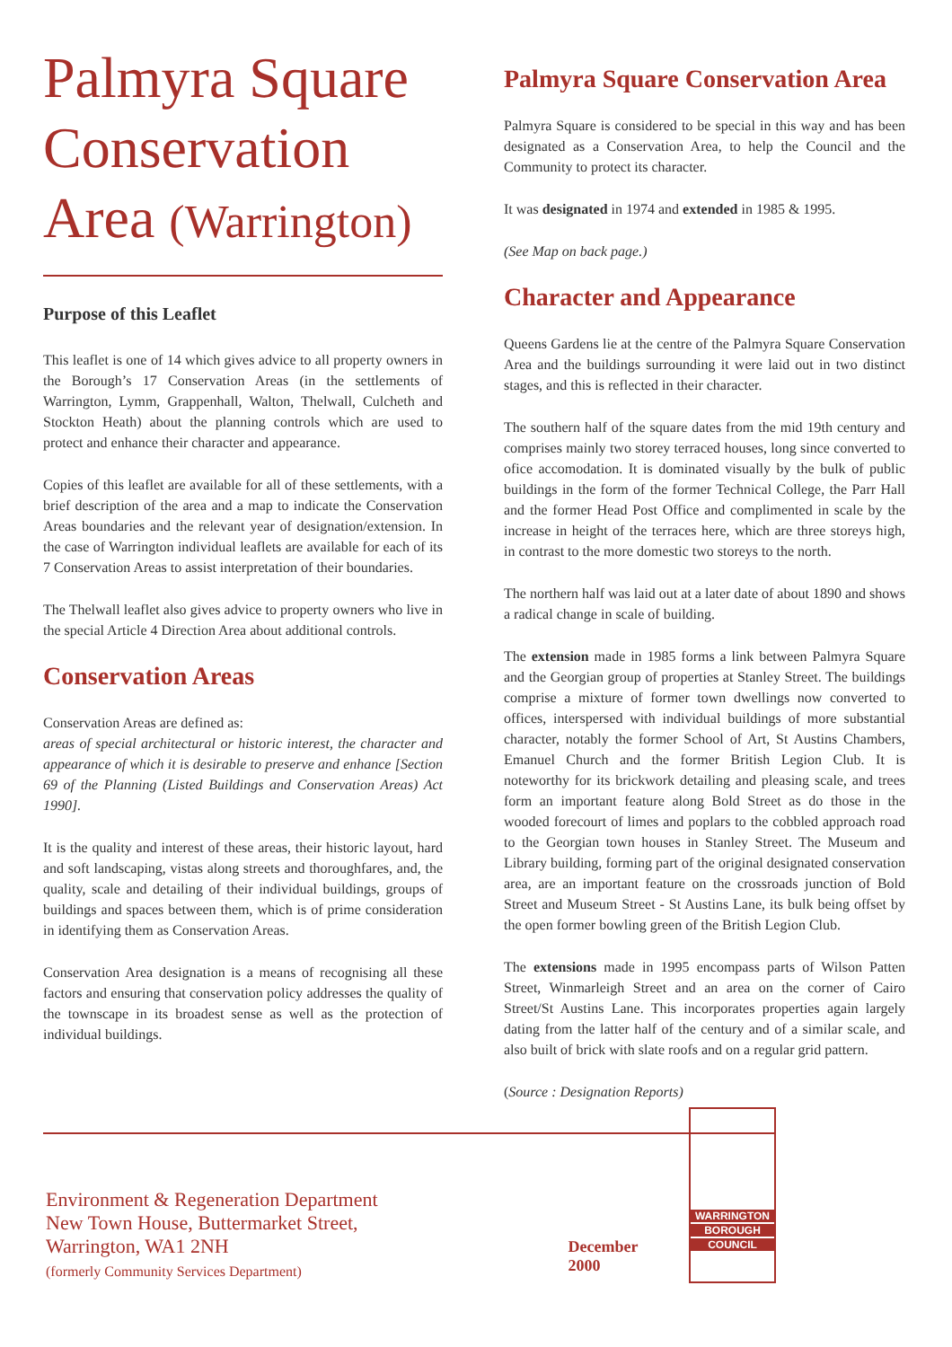Palmyra Square Conservation Area (Warrington)
Purpose of this Leaflet
This leaflet is one of 14 which gives advice to all property owners in the Borough’s 17 Conservation Areas (in the settlements of Warrington, Lymm, Grappenhall, Walton, Thelwall, Culcheth and Stockton Heath) about the planning controls which are used to protect and enhance their character and appearance.
Copies of this leaflet are available for all of these settlements, with a brief description of the area and a map to indicate the Conservation Areas boundaries and the relevant year of designation/extension. In the case of Warrington individual leaflets are available for each of its 7 Conservation Areas to assist interpretation of their boundaries.
The Thelwall leaflet also gives advice to property owners who live in the special Article 4 Direction Area about additional controls.
Conservation Areas
Conservation Areas are defined as:
areas of special architectural or historic interest, the character and appearance of which it is desirable to preserve and enhance [Section 69 of the Planning (Listed Buildings and Conservation Areas) Act 1990].
It is the quality and interest of these areas, their historic layout, hard and soft landscaping, vistas along streets and thoroughfares, and, the quality, scale and detailing of their individual buildings, groups of buildings and spaces between them, which is of prime consideration in identifying them as Conservation Areas.
Conservation Area designation is a means of recognising all these factors and ensuring that conservation policy addresses the quality of the townscape in its broadest sense as well as the protection of individual buildings.
Palmyra Square Conservation Area
Palmyra Square is considered to be special in this way and has been designated as a Conservation Area, to help the Council and the Community to protect its character.
It was designated in 1974 and extended in 1985 & 1995.
(See Map on back page.)
Character and Appearance
Queens Gardens lie at the centre of the Palmyra Square Conservation Area and the buildings surrounding it were laid out in two distinct stages, and this is reflected in their character.
The southern half of the square dates from the mid 19th century and comprises mainly two storey terraced houses, long since converted to ofice accomodation. It is dominated visually by the bulk of public buildings in the form of the former Technical College, the Parr Hall and the former Head Post Office and complimented in scale by the increase in height of the terraces here, which are three storeys high, in contrast to the more domestic two storeys to the north.
The northern half was laid out at a later date of about 1890 and shows a radical change in scale of building.
The extension made in 1985 forms a link between Palmyra Square and the Georgian group of properties at Stanley Street. The buildings comprise a mixture of former town dwellings now converted to offices, interspersed with individual buildings of more substantial character, notably the former School of Art, St Austins Chambers, Emanuel Church and the former British Legion Club. It is noteworthy for its brickwork detailing and pleasing scale, and trees form an important feature along Bold Street as do those in the wooded forecourt of limes and poplars to the cobbled approach road to the Georgian town houses in Stanley Street. The Museum and Library building, forming part of the original designated conservation area, are an important feature on the crossroads junction of Bold Street and Museum Street - St Austins Lane, its bulk being offset by the open former bowling green of the British Legion Club.
The extensions made in 1995 encompass parts of Wilson Patten Street, Winmarleigh Street and an area on the corner of Cairo Street/St Austins Lane. This incorporates properties again largely dating from the latter half of the century and of a similar scale, and also built of brick with slate roofs and on a regular grid pattern.
(Source : Designation Reports)
Environment & Regeneration Department
New Town House, Buttermarket Street,
Warrington, WA1 2NH
(formerly Community Services Department)
December 2000
WARRINGTON
BOROUGH
COUNCIL